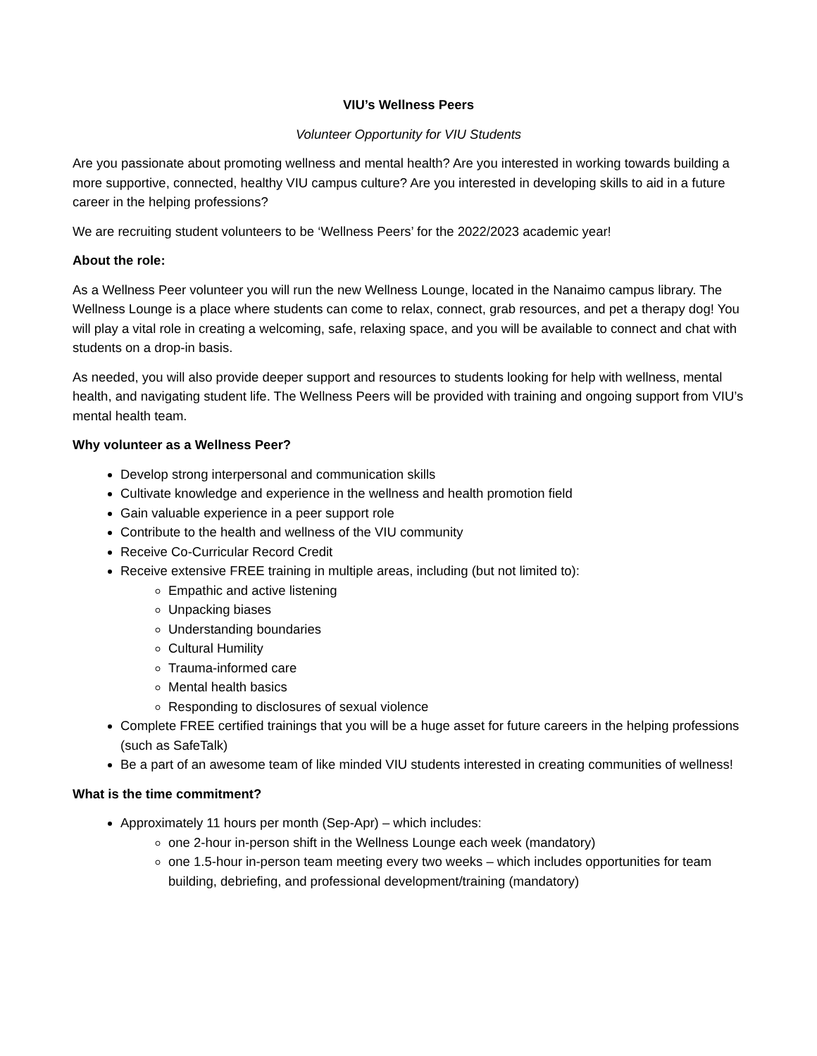VIU’s Wellness Peers
Volunteer Opportunity for VIU Students
Are you passionate about promoting wellness and mental health? Are you interested in working towards building a more supportive, connected, healthy VIU campus culture? Are you interested in developing skills to aid in a future career in the helping professions?
We are recruiting student volunteers to be ‘Wellness Peers’ for the 2022/2023 academic year!
About the role:
As a Wellness Peer volunteer you will run the new Wellness Lounge, located in the Nanaimo campus library. The Wellness Lounge is a place where students can come to relax, connect, grab resources, and pet a therapy dog! You will play a vital role in creating a welcoming, safe, relaxing space, and you will be available to connect and chat with students on a drop-in basis.
As needed, you will also provide deeper support and resources to students looking for help with wellness, mental health, and navigating student life. The Wellness Peers will be provided with training and ongoing support from VIU’s mental health team.
Why volunteer as a Wellness Peer?
Develop strong interpersonal and communication skills
Cultivate knowledge and experience in the wellness and health promotion field
Gain valuable experience in a peer support role
Contribute to the health and wellness of the VIU community
Receive Co-Curricular Record Credit
Receive extensive FREE training in multiple areas, including (but not limited to):
Empathic and active listening
Unpacking biases
Understanding boundaries
Cultural Humility
Trauma-informed care
Mental health basics
Responding to disclosures of sexual violence
Complete FREE certified trainings that you will be a huge asset for future careers in the helping professions (such as SafeTalk)
Be a part of an awesome team of like minded VIU students interested in creating communities of wellness!
What is the time commitment?
Approximately 11 hours per month (Sep-Apr) – which includes:
one 2-hour in-person shift in the Wellness Lounge each week (mandatory)
one 1.5-hour in-person team meeting every two weeks – which includes opportunities for team building, debriefing, and professional development/training (mandatory)